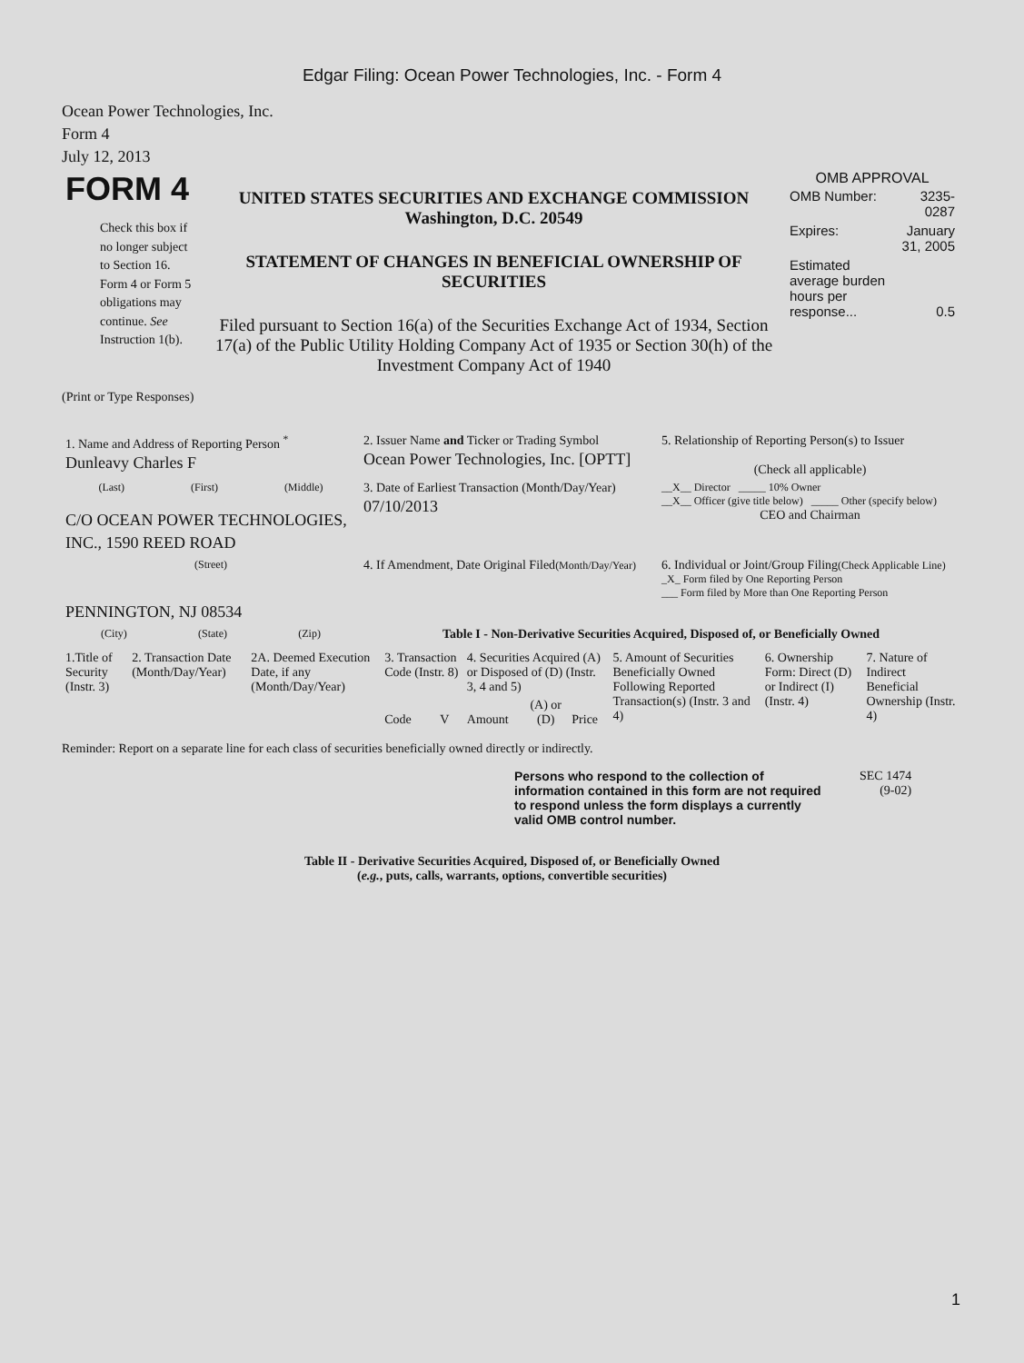Edgar Filing: Ocean Power Technologies, Inc. - Form 4
Ocean Power Technologies, Inc.
Form 4
July 12, 2013
| FORM 4 Check this box if no longer subject to Section 16. Form 4 or Form 5 obligations may continue. See Instruction 1(b). | UNITED STATES SECURITIES AND EXCHANGE COMMISSION Washington, D.C. 20549 STATEMENT OF CHANGES IN BENEFICIAL OWNERSHIP OF SECURITIES Filed pursuant to Section 16(a) of the Securities Exchange Act of 1934, Section 17(a) of the Public Utility Holding Company Act of 1935 or Section 30(h) of the Investment Company Act of 1940 | OMB APPROVAL / OMB Number: / 3235-0287 / / Expires: / January 31, 2005 / / Estimated average burden hours per response... / 0.5 / |
(Print or Type Responses)
| 1. Name and Address of Reporting Person <sup>*</sup> Dunleavy Charles F | 2. Issuer Name and Ticker or Trading Symbol Ocean Power Technologies, Inc. [OPTT] | 5. Relationship of Reporting Person(s) to Issuer (Check all applicable) |
| (Last) (First) (Middle) C/O OCEAN POWER TECHNOLOGIES, INC., 1590 REED ROAD | 3. Date of Earliest Transaction (Month/Day/Year) 07/10/2013 | __X__ Director _____ 10% Owner __X__ Officer (give title below) _____ Other (specify below) CEO and Chairman |
| (Street) PENNINGTON, NJ 08534 | 4. If Amendment, Date Original Filed (Month/Day/Year) | 6. Individual or Joint/Group Filing (Check Applicable Line) _X_ Form filed by One Reporting Person ___ Form filed by More than One Reporting Person |
| (City) (State) (Zip) | Table I - Non-Derivative Securities Acquired, Disposed of, or Beneficially Owned | |
| 1.Title of Security (Instr. 3) | 2. Transaction Date (Month/Day/Year) | 2A. Deemed Execution Date, if any (Month/Day/Year) | 3. Transaction Code (Instr. 8) | | 4. Securities Acquired (A) or Disposed of (D) (Instr. 3, 4 and 5) | | | 5. Amount of Securities Beneficially Owned Following Reported Transaction(s) (Instr. 3 and 4) | 6. Ownership Form: Direct (D) or Indirect (I) (Instr. 4) | 7. Nature of Indirect Beneficial Ownership (Instr. 4) |
| | | | Code | V | Amount | (A) or (D) | Price | | | |
Reminder: Report on a separate line for each class of securities beneficially owned directly or indirectly.
Persons who respond to the collection of information contained in this form are not required to respond unless the form displays a currently valid OMB control number.
SEC 1474
(9-02)
Table II - Derivative Securities Acquired, Disposed of, or Beneficially Owned
(e.g., puts, calls, warrants, options, convertible securities)
1